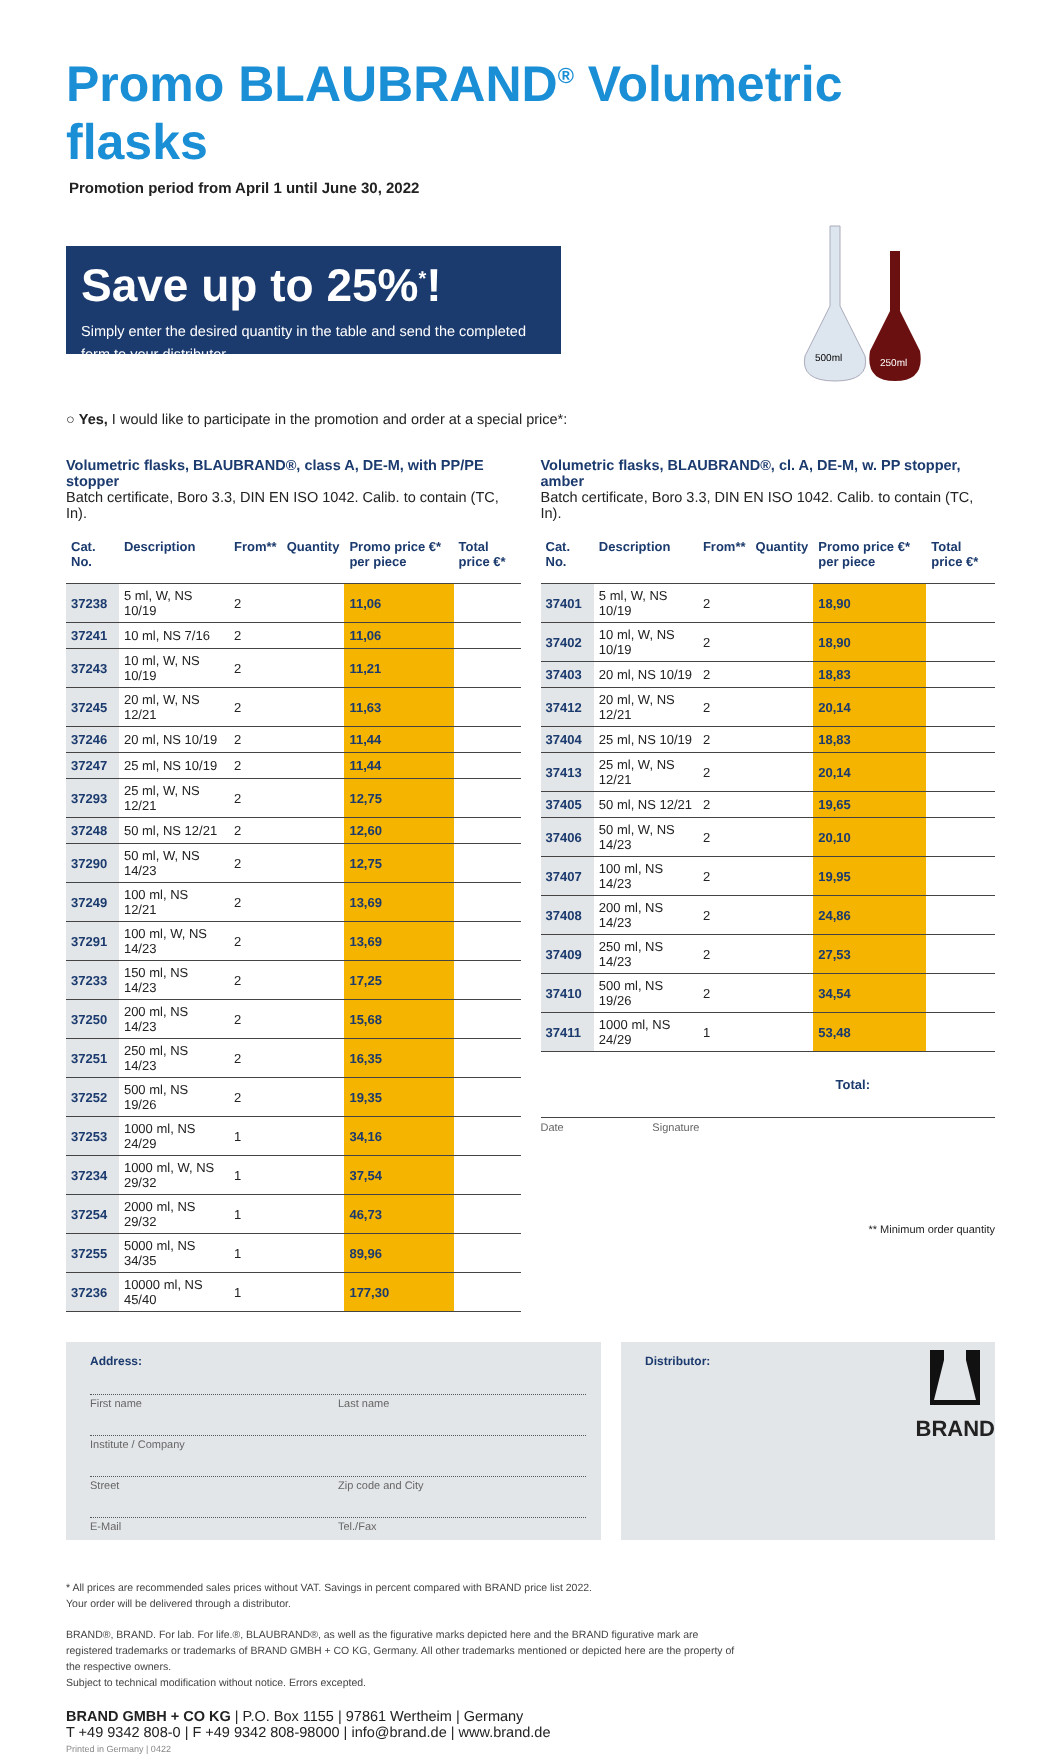Promo BLAUBRAND<sup>®</sup> Volumetric flasks
Promotion period from April 1 until June 30, 2022
Save up to 25%<sup>*</sup>!
Simply enter the desired quantity in the table and send the completed form to your distributor.
500ml
250ml
○ Yes, I would like to participate in the promotion and order at a special price*:
Volumetric flasks, BLAUBRAND®, class A, DE-M, with PP/PE stopper
Batch certificate, Boro 3.3, DIN EN ISO 1042. Calib. to contain (TC, In).
| Cat. No. | Description | From** | Quantity | Promo price €* per piece | Total price €* |
| --- | --- | --- | --- | --- | --- |
| 37238 | 5 ml, W, NS 10/19 | 2 | | 11,06 | |
| 37241 | 10 ml, NS 7/16 | 2 | | 11,06 | |
| 37243 | 10 ml, W, NS 10/19 | 2 | | 11,21 | |
| 37245 | 20 ml, W, NS 12/21 | 2 | | 11,63 | |
| 37246 | 20 ml, NS 10/19 | 2 | | 11,44 | |
| 37247 | 25 ml, NS 10/19 | 2 | | 11,44 | |
| 37293 | 25 ml, W, NS 12/21 | 2 | | 12,75 | |
| 37248 | 50 ml, NS 12/21 | 2 | | 12,60 | |
| 37290 | 50 ml, W, NS 14/23 | 2 | | 12,75 | |
| 37249 | 100 ml, NS 12/21 | 2 | | 13,69 | |
| 37291 | 100 ml, W, NS 14/23 | 2 | | 13,69 | |
| 37233 | 150 ml, NS 14/23 | 2 | | 17,25 | |
| 37250 | 200 ml, NS 14/23 | 2 | | 15,68 | |
| 37251 | 250 ml, NS 14/23 | 2 | | 16,35 | |
| 37252 | 500 ml, NS 19/26 | 2 | | 19,35 | |
| 37253 | 1000 ml, NS 24/29 | 1 | | 34,16 | |
| 37234 | 1000 ml, W, NS 29/32 | 1 | | 37,54 | |
| 37254 | 2000 ml, NS 29/32 | 1 | | 46,73 | |
| 37255 | 5000 ml, NS 34/35 | 1 | | 89,96 | |
| 37236 | 10000 ml, NS 45/40 | 1 | | 177,30 | |
Volumetric flasks, BLAUBRAND®, cl. A, DE-M, w. PP stopper, amber
Batch certificate, Boro 3.3, DIN EN ISO 1042. Calib. to contain (TC, In).
| Cat. No. | Description | From** | Quantity | Promo price €* per piece | Total price €* |
| --- | --- | --- | --- | --- | --- |
| 37401 | 5 ml, W, NS 10/19 | 2 | | 18,90 | |
| 37402 | 10 ml, W, NS 10/19 | 2 | | 18,90 | |
| 37403 | 20 ml, NS 10/19 | 2 | | 18,83 | |
| 37412 | 20 ml, W, NS 12/21 | 2 | | 20,14 | |
| 37404 | 25 ml, NS 10/19 | 2 | | 18,83 | |
| 37413 | 25 ml, W, NS 12/21 | 2 | | 20,14 | |
| 37405 | 50 ml, NS 12/21 | 2 | | 19,65 | |
| 37406 | 50 ml, W, NS 14/23 | 2 | | 20,10 | |
| 37407 | 100 ml, NS 14/23 | 2 | | 19,95 | |
| 37408 | 200 ml, NS 14/23 | 2 | | 24,86 | |
| 37409 | 250 ml, NS 14/23 | 2 | | 27,53 | |
| 37410 | 500 ml, NS 19/26 | 2 | | 34,54 | |
| 37411 | 1000 ml, NS 24/29 | 1 | | 53,48 | |
Total:
Date Signature
** Minimum order quantity
Address:
First name Last name
Institute / Company
Street Zip code and City
E-Mail Tel./Fax
Distributor:
* All prices are recommended sales prices without VAT. Savings in percent compared with BRAND price list 2022.
Your order will be delivered through a distributor.
BRAND®, BRAND. For lab. For life.®, BLAUBRAND®, as well as the figurative marks depicted here and the BRAND figurative mark are registered trademarks or trademarks of BRAND GMBH + CO KG, Germany. All other trademarks mentioned or depicted here are the property of the respective owners.
Subject to technical modification without notice. Errors excepted.
BRAND GMBH + CO KG | P.O. Box 1155 | 97861 Wertheim | Germany
T +49 9342 808-0 | F +49 9342 808-98000 | info@brand.de | www.brand.de
Printed in Germany | 0422
BRAND